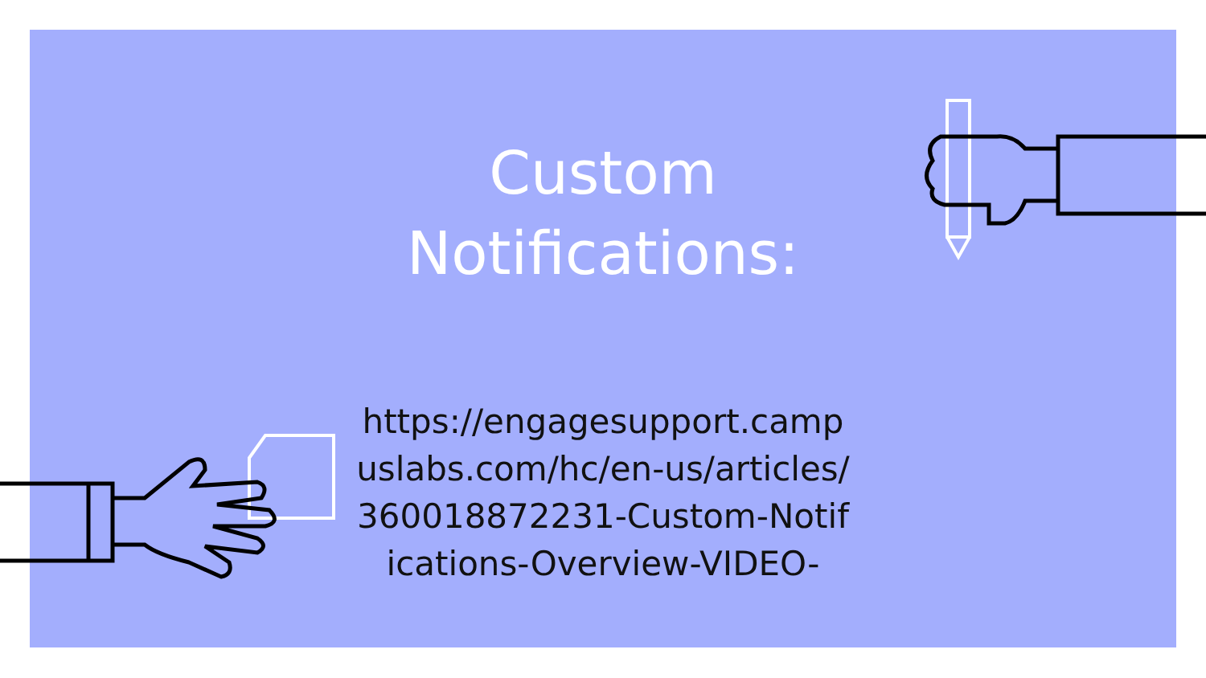Custom
Notifications:
https://engagesupport.campuslabs.com/hc/en-us/articles/360018872231-Custom-Notifications-Overview-VIDEO-